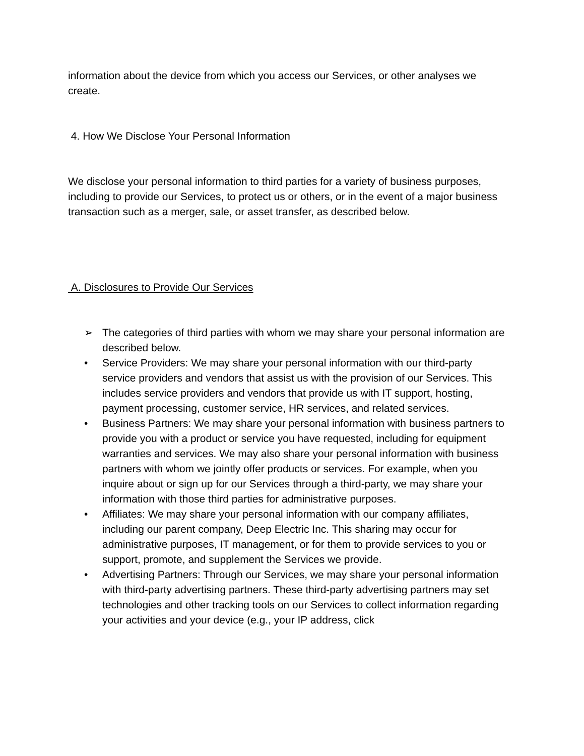information about the device from which you access our Services, or other analyses we create.
4. How We Disclose Your Personal Information
We disclose your personal information to third parties for a variety of business purposes, including to provide our Services, to protect us or others, or in the event of a major business transaction such as a merger, sale, or asset transfer, as described below.
A. Disclosures to Provide Our Services
➢ The categories of third parties with whom we may share your personal information are described below.
• Service Providers: We may share your personal information with our third-party service providers and vendors that assist us with the provision of our Services. This includes service providers and vendors that provide us with IT support, hosting, payment processing, customer service, HR services, and related services.
• Business Partners: We may share your personal information with business partners to provide you with a product or service you have requested, including for equipment warranties and services. We may also share your personal information with business partners with whom we jointly offer products or services. For example, when you inquire about or sign up for our Services through a third-party, we may share your information with those third parties for administrative purposes.
• Affiliates: We may share your personal information with our company affiliates, including our parent company, Deep Electric Inc. This sharing may occur for administrative purposes, IT management, or for them to provide services to you or support, promote, and supplement the Services we provide.
• Advertising Partners: Through our Services, we may share your personal information with third-party advertising partners. These third-party advertising partners may set technologies and other tracking tools on our Services to collect information regarding your activities and your device (e.g., your IP address, click